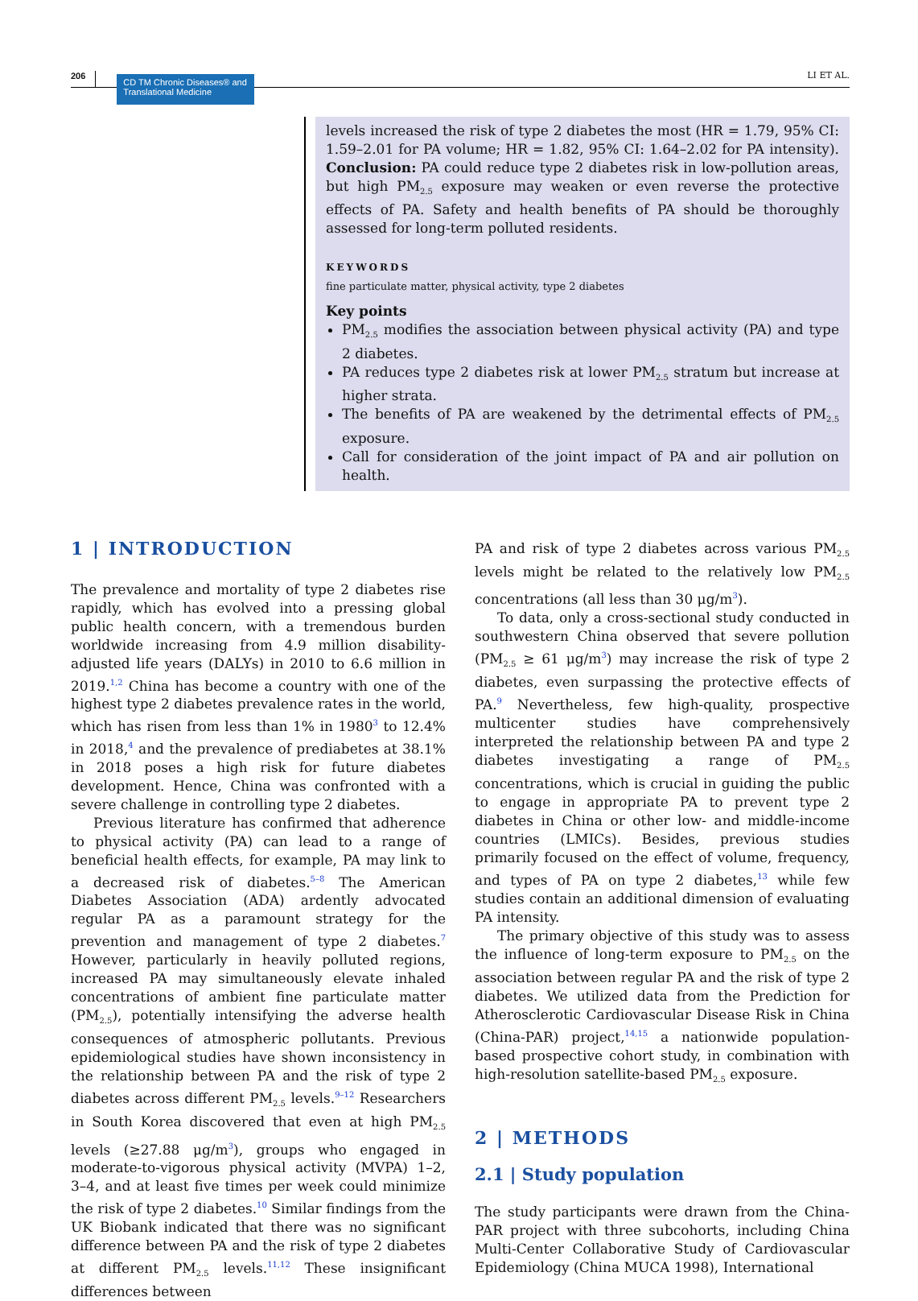206
CD TM Chronic Diseases® and Translational Medicine
LI ET AL.
levels increased the risk of type 2 diabetes the most (HR = 1.79, 95% CI: 1.59–2.01 for PA volume; HR = 1.82, 95% CI: 1.64–2.02 for PA intensity). Conclusion: PA could reduce type 2 diabetes risk in low‐pollution areas, but high PM<sub>2.5</sub> exposure may weaken or even reverse the protective effects of PA. Safety and health benefits of PA should be thoroughly assessed for long‐term polluted residents.
KEYWORDS
fine particulate matter, physical activity, type 2 diabetes
Key points
PM<sub>2.5</sub> modifies the association between physical activity (PA) and type 2 diabetes.
PA reduces type 2 diabetes risk at lower PM<sub>2.5</sub> stratum but increase at higher strata.
The benefits of PA are weakened by the detrimental effects of PM<sub>2.5</sub> exposure.
Call for consideration of the joint impact of PA and air pollution on health.
1 | INTRODUCTION
The prevalence and mortality of type 2 diabetes rise rapidly, which has evolved into a pressing global public health concern, with a tremendous burden worldwide increasing from 4.9 million disability‐adjusted life years (DALYs) in 2010 to 6.6 million in 2019.<sup>1,2</sup> China has become a country with one of the highest type 2 diabetes prevalence rates in the world, which has risen from less than 1% in 1980<sup>3</sup> to 12.4% in 2018,<sup>4</sup> and the prevalence of prediabetes at 38.1% in 2018 poses a high risk for future diabetes development. Hence, China was confronted with a severe challenge in controlling type 2 diabetes.
Previous literature has confirmed that adherence to physical activity (PA) can lead to a range of beneficial health effects, for example, PA may link to a decreased risk of diabetes.<sup>5–8</sup> The American Diabetes Association (ADA) ardently advocated regular PA as a paramount strategy for the prevention and management of type 2 diabetes.<sup>7</sup> However, particularly in heavily polluted regions, increased PA may simultaneously elevate inhaled concentrations of ambient fine particulate matter (PM<sub>2.5</sub>), potentially intensifying the adverse health consequences of atmospheric pollutants. Previous epidemiological studies have shown inconsistency in the relationship between PA and the risk of type 2 diabetes across different PM<sub>2.5</sub> levels.<sup>9–12</sup> Researchers in South Korea discovered that even at high PM<sub>2.5</sub> levels (≥27.88 μg/m<sup>3</sup>), groups who engaged in moderate‐to‐vigorous physical activity (MVPA) 1–2, 3–4, and at least five times per week could minimize the risk of type 2 diabetes.<sup>10</sup> Similar findings from the UK Biobank indicated that there was no significant difference between PA and the risk of type 2 diabetes at different PM<sub>2.5</sub> levels.<sup>11,12</sup> These insignificant differences between
PA and risk of type 2 diabetes across various PM<sub>2.5</sub> levels might be related to the relatively low PM<sub>2.5</sub> concentrations (all less than 30 μg/m<sup>3</sup>).
To data, only a cross‐sectional study conducted in southwestern China observed that severe pollution (PM<sub>2.5</sub> ≥ 61 μg/m<sup>3</sup>) may increase the risk of type 2 diabetes, even surpassing the protective effects of PA.<sup>9</sup> Nevertheless, few high‐quality, prospective multicenter studies have comprehensively interpreted the relationship between PA and type 2 diabetes investigating a range of PM<sub>2.5</sub> concentrations, which is crucial in guiding the public to engage in appropriate PA to prevent type 2 diabetes in China or other low‐ and middle‐income countries (LMICs). Besides, previous studies primarily focused on the effect of volume, frequency, and types of PA on type 2 diabetes,<sup>13</sup> while few studies contain an additional dimension of evaluating PA intensity.
The primary objective of this study was to assess the influence of long‐term exposure to PM<sub>2.5</sub> on the association between regular PA and the risk of type 2 diabetes. We utilized data from the Prediction for Atherosclerotic Cardiovascular Disease Risk in China (China‐PAR) project,<sup>14,15</sup> a nationwide population‐based prospective cohort study, in combination with high‐resolution satellite‐based PM<sub>2.5</sub> exposure.
2 | METHODS
2.1 | Study population
The study participants were drawn from the China‐PAR project with three subcohorts, including China Multi‐Center Collaborative Study of Cardiovascular Epidemiology (China MUCA 1998), International